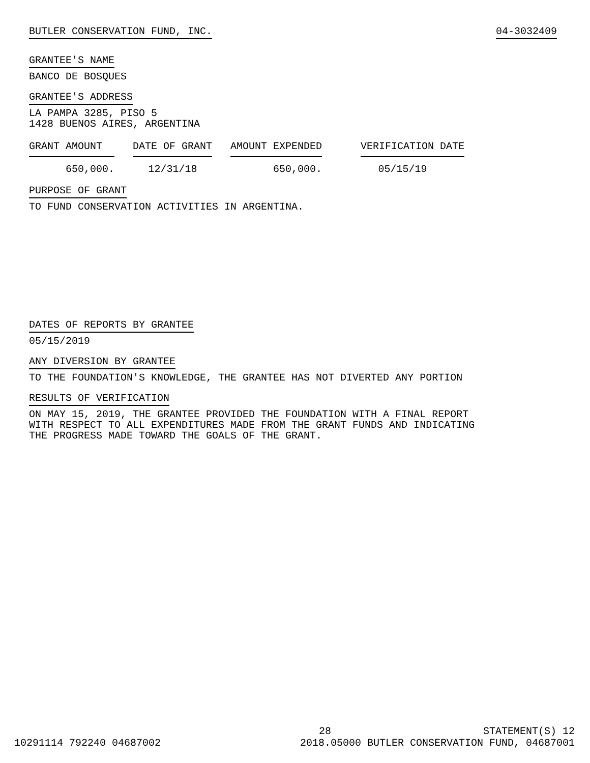BUTLER CONSERVATION FUND, INC. 04-3032409
GRANTEE'S NAME
BANCO DE BOSQUES
GRANTEE'S ADDRESS
LA PAMPA 3285, PISO 5
1428 BUENOS AIRES, ARGENTINA
| GRANT AMOUNT | DATE OF GRANT | AMOUNT EXPENDED | VERIFICATION DATE |
| --- | --- | --- | --- |
| 650,000. | 12/31/18 | 650,000. | 05/15/19 |
PURPOSE OF GRANT
TO FUND CONSERVATION ACTIVITIES IN ARGENTINA.
DATES OF REPORTS BY GRANTEE
05/15/2019
ANY DIVERSION BY GRANTEE
TO THE FOUNDATION'S KNOWLEDGE, THE GRANTEE HAS NOT DIVERTED ANY PORTION
RESULTS OF VERIFICATION
ON MAY 15, 2019, THE GRANTEE PROVIDED THE FOUNDATION WITH A FINAL REPORT
WITH RESPECT TO ALL EXPENDITURES MADE FROM THE GRANT FUNDS AND INDICATING
THE PROGRESS MADE TOWARD THE GOALS OF THE GRANT.
28 STATEMENT(S) 12
10291114 792240 04687002 2018.05000 BUTLER CONSERVATION FUND, 04687001